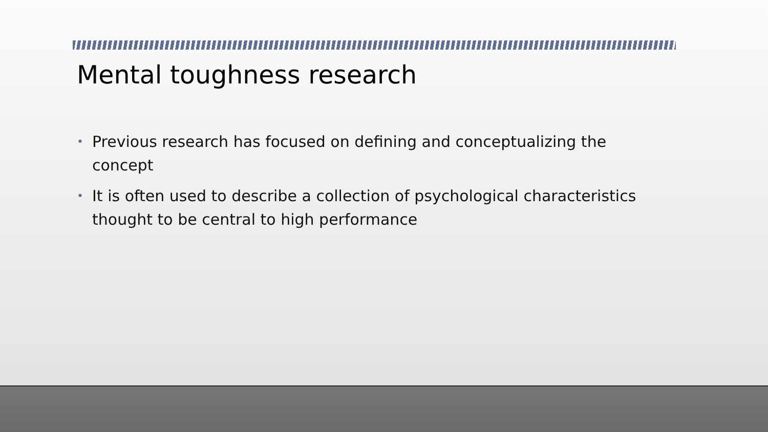Mental toughness research
• Previous research has focused on defining and conceptualizing the concept
• It is often used to describe a collection of psychological characteristics thought to be central to high performance